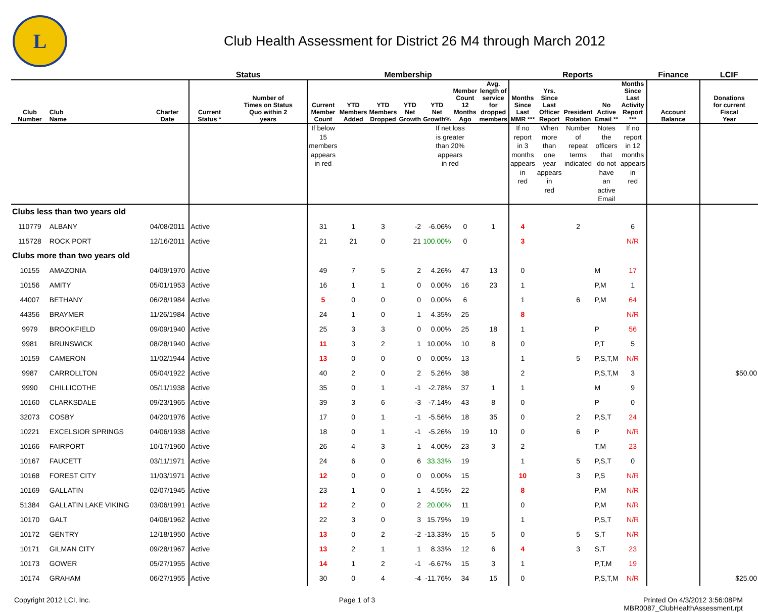L
Club Health Assessment for District 26 M4 through March 2012
| | | | Status | | Membership | | | | | | | Reports | | | | | Finance | LCIF |
| --- | --- | --- | --- | --- | --- | --- | --- | --- | --- | --- | --- | --- | --- | --- | --- | --- | --- | --- |
| Club Number | Club Name | Charter Date | Current Status * | Number of Times on Status Quo within 2 years | Current Member Count | YTD Members Added | YTD Members Dropped | YTD Net Growth | YTD Net Growth% | Member Count 12 Months Ago | Avg. length of service for dropped members | Months Since Last MMR *** | Yrs. Since Last Officer Report | President Rotation | No Active Email ** | Months Since Last Activity Report *** | Account Balance | Donations for current Fiscal Year |
| | | | | | If below 15 members appears in red | | | | If net loss is greater than 20% appears in red | | | If no report in 3 months appears in red | When more than one year appears in red | Number of repeat terms indicated | Notes the officers that do not have an active Email | If no report in 12 months appears in red | | |
| Clubs less than two years old | | | | | | | | | | | | | | | | | | |
| 110779 | ALBANY | 04/08/2011 | Active | | 31 | 1 | 3 | -2 | -6.06% | 0 | 1 | 4 | | 2 | | 6 | | |
| 115728 | ROCK PORT | 12/16/2011 | Active | | 21 | 21 | 0 | 21 | 100.00% | 0 | | 3 | | | | N/R | | |
| Clubs more than two years old | | | | | | | | | | | | | | | | | | |
| 10155 | AMAZONIA | 04/09/1970 | Active | | 49 | 7 | 5 | 2 | 4.26% | 47 | 13 | 0 | | | M | 17 | | |
| 10156 | AMITY | 05/01/1953 | Active | | 16 | 1 | 1 | 0 | 0.00% | 16 | 23 | 1 | | | P,M | 1 | | |
| 44007 | BETHANY | 06/28/1984 | Active | | 5 | 0 | 0 | 0 | 0.00% | 6 | | 1 | | 6 | P,M | 64 | | |
| 44356 | BRAYMER | 11/26/1984 | Active | | 24 | 1 | 0 | 1 | 4.35% | 25 | | 8 | | | | N/R | | |
| 9979 | BROOKFIELD | 09/09/1940 | Active | | 25 | 3 | 3 | 0 | 0.00% | 25 | 18 | 1 | | | P | 56 | | |
| 9981 | BRUNSWICK | 08/28/1940 | Active | | 11 | 3 | 2 | 1 | 10.00% | 10 | 8 | 0 | | | P,T | 5 | | |
| 10159 | CAMERON | 11/02/1944 | Active | | 13 | 0 | 0 | 0 | 0.00% | 13 | | 1 | | 5 | P,S,T,M | N/R | | |
| 9987 | CARROLLTON | 05/04/1922 | Active | | 40 | 2 | 0 | 2 | 5.26% | 38 | | 2 | | | P,S,T,M | 3 | | $50.00 |
| 9990 | CHILLICOTHE | 05/11/1938 | Active | | 35 | 0 | 1 | -1 | -2.78% | 37 | 1 | 1 | | | M | 9 | | |
| 10160 | CLARKSDALE | 09/23/1965 | Active | | 39 | 3 | 6 | -3 | -7.14% | 43 | 8 | 0 | | | P | 0 | | |
| 32073 | COSBY | 04/20/1976 | Active | | 17 | 0 | 1 | -1 | -5.56% | 18 | 35 | 0 | | 2 | P,S,T | 24 | | |
| 10221 | EXCELSIOR SPRINGS | 04/06/1938 | Active | | 18 | 0 | 1 | -1 | -5.26% | 19 | 10 | 0 | | 6 | P | N/R | | |
| 10166 | FAIRPORT | 10/17/1960 | Active | | 26 | 4 | 3 | 1 | 4.00% | 23 | 3 | 2 | | | T,M | 23 | | |
| 10167 | FAUCETT | 03/11/1971 | Active | | 24 | 6 | 0 | 6 | 33.33% | 19 | | 1 | | 5 | P,S,T | 0 | | |
| 10168 | FOREST CITY | 11/03/1971 | Active | | 12 | 0 | 0 | 0 | 0.00% | 15 | | 10 | | 3 | P,S | N/R | | |
| 10169 | GALLATIN | 02/07/1945 | Active | | 23 | 1 | 0 | 1 | 4.55% | 22 | | 8 | | | P,M | N/R | | |
| 51384 | GALLATIN LAKE VIKING | 03/06/1991 | Active | | 12 | 2 | 0 | 2 | 20.00% | 11 | | 0 | | | P,M | N/R | | |
| 10170 | GALT | 04/06/1962 | Active | | 22 | 3 | 0 | 3 | 15.79% | 19 | | 1 | | | P,S,T | N/R | | |
| 10172 | GENTRY | 12/18/1950 | Active | | 13 | 0 | 2 | -2 | -13.33% | 15 | 5 | 0 | | 5 | S,T | N/R | | |
| 10171 | GILMAN CITY | 09/28/1967 | Active | | 13 | 2 | 1 | 1 | 8.33% | 12 | 6 | 4 | | 3 | S,T | 23 | | |
| 10173 | GOWER | 05/27/1955 | Active | | 14 | 1 | 2 | -1 | -6.67% | 15 | 3 | 1 | | | P,T,M | 19 | | |
| 10174 | GRAHAM | 06/27/1955 | Active | | 30 | 0 | 4 | -4 | -11.76% | 34 | 15 | 0 | | | P,S,T,M | N/R | | $25.00 |
Copyright 2012 LCI, Inc. Page 1 of 3 Printed On 4/3/2012 3:56:08PM
MBR0087_ClubHealthAssessment.rpt